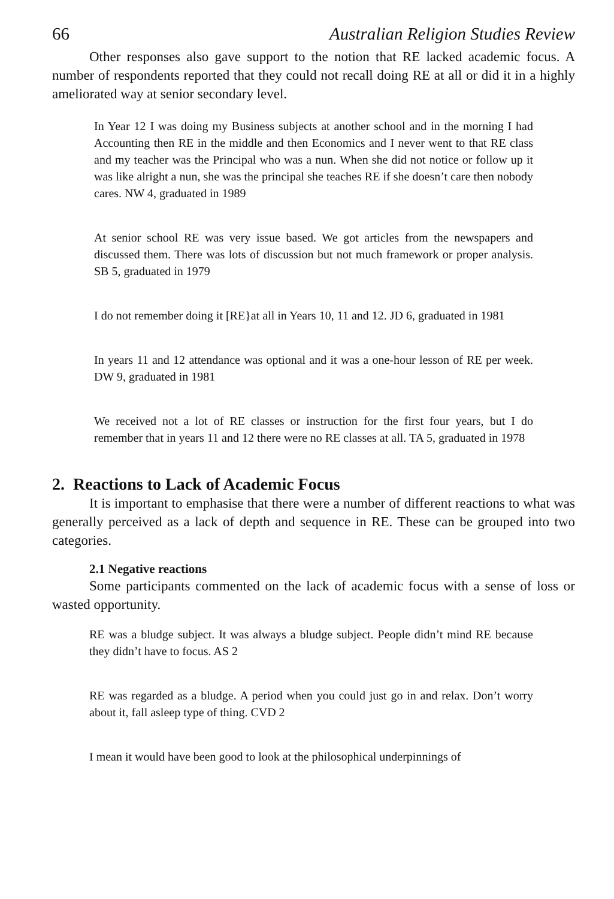66 Australian Religion Studies Review
Other responses also gave support to the notion that RE lacked academic focus. A number of respondents reported that they could not recall doing RE at all or did it in a highly ameliorated way at senior secondary level.
In Year 12 I was doing my Business subjects at another school and in the morning I had Accounting then RE in the middle and then Economics and I never went to that RE class and my teacher was the Principal who was a nun. When she did not notice or follow up it was like alright a nun, she was the principal she teaches RE if she doesn’t care then nobody cares. NW 4, graduated in 1989
At senior school RE was very issue based. We got articles from the newspapers and discussed them. There was lots of discussion but not much framework or proper analysis. SB 5, graduated in 1979
I do not remember doing it [RE}at all in Years 10, 11 and 12. JD 6, graduated in 1981
In years 11 and 12 attendance was optional and it was a one-hour lesson of RE per week. DW 9, graduated in 1981
We received not a lot of RE classes or instruction for the first four years, but I do remember that in years 11 and 12 there were no RE classes at all. TA 5, graduated in 1978
2. Reactions to Lack of Academic Focus
It is important to emphasise that there were a number of different reactions to what was generally perceived as a lack of depth and sequence in RE. These can be grouped into two categories.
2.1 Negative reactions
Some participants commented on the lack of academic focus with a sense of loss or wasted opportunity.
RE was a bludge subject. It was always a bludge subject. People didn’t mind RE because they didn’t have to focus. AS 2
RE was regarded as a bludge. A period when you could just go in and relax. Don’t worry about it, fall asleep type of thing. CVD 2
I mean it would have been good to look at the philosophical underpinnings of